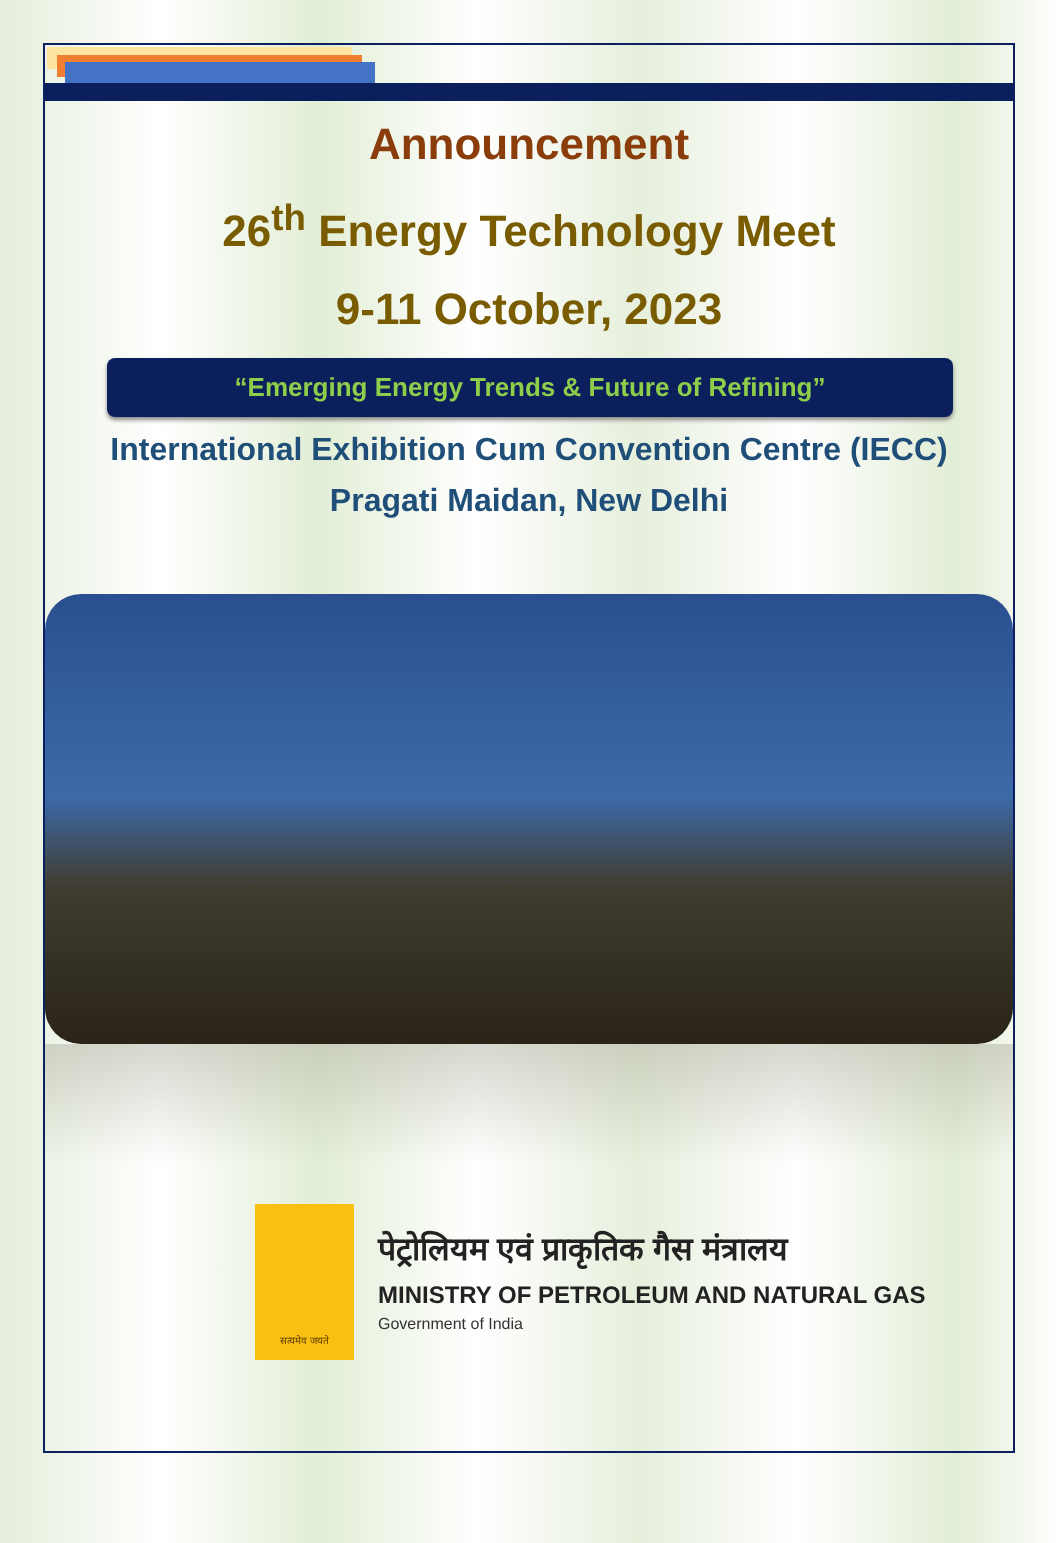Announcement
26<sup>th</sup> Energy Technology Meet
9-11 October, 2023
“Emerging Energy Trends & Future of Refining”
International Exhibition Cum Convention Centre (IECC)
Pragati Maidan, New Delhi
सत्यमेव जयते
पेट्रोलियम एवं प्राकृतिक गैस मंत्रालय
MINISTRY OF PETROLEUM AND NATURAL GAS
Government of India